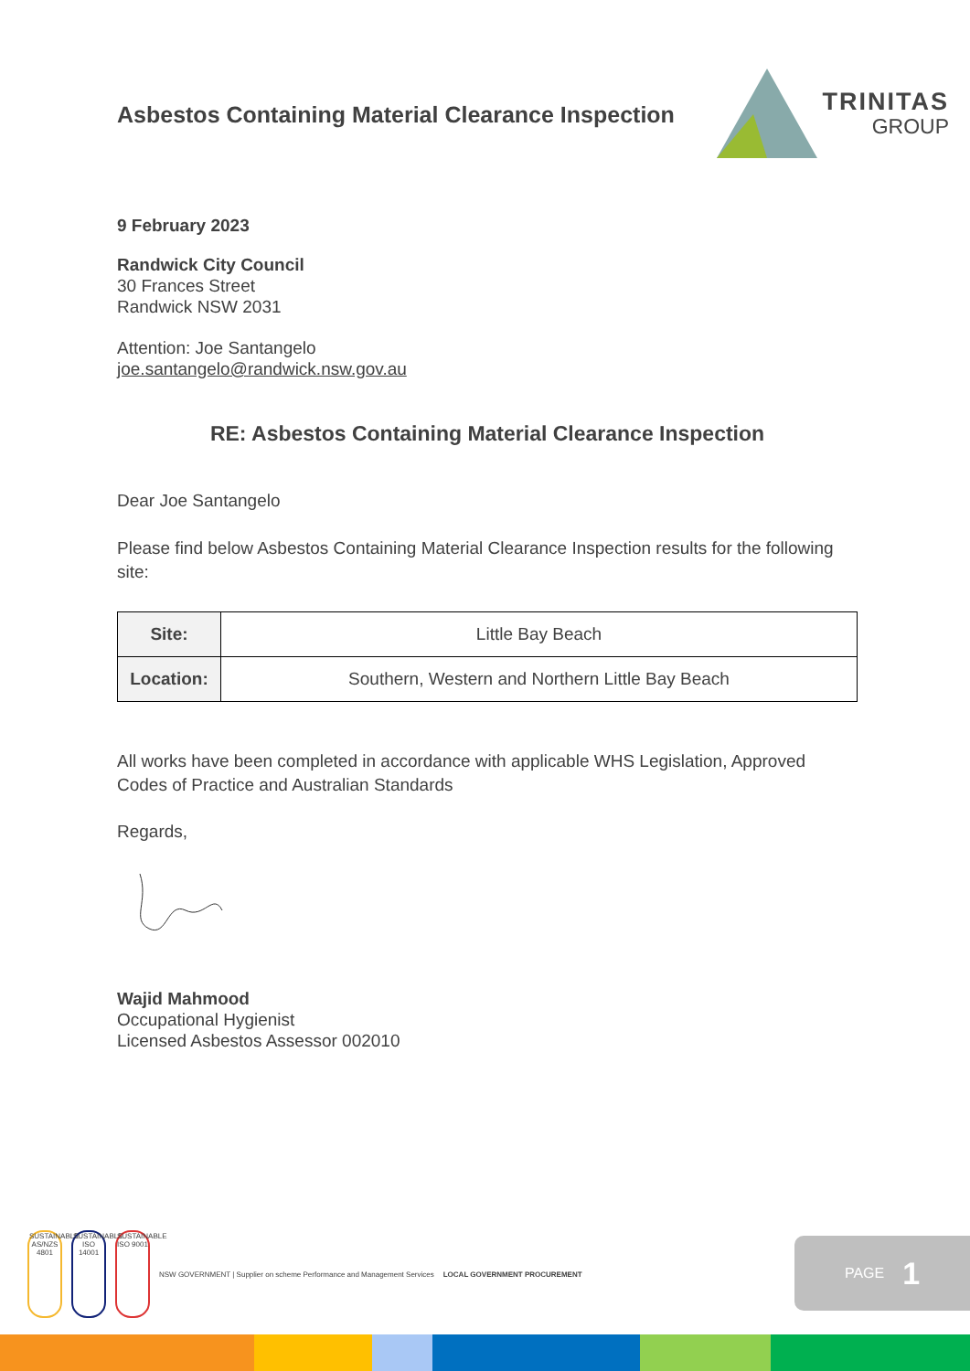Asbestos Containing Material Clearance Inspection
TRINITAS
GROUP
9 February 2023
Randwick City Council
30 Frances Street
Randwick NSW 2031
Attention: Joe Santangelo
joe.santangelo@randwick.nsw.gov.au
RE: Asbestos Containing Material Clearance Inspection
Dear Joe Santangelo
Please find below Asbestos Containing Material Clearance Inspection results for the following site:
| Site: | Little Bay Beach |
| Location: | Southern, Western and Northern Little Bay Beach |
All works have been completed in accordance with applicable WHS Legislation, Approved Codes of Practice and Australian Standards
Regards,
Wajid Mahmood
Occupational Hygienist
Licensed Asbestos Assessor 002010
SUSTAINABLE AS/NZS 4801
SUSTAINABLE ISO 14001
SUSTAINABLE ISO 9001
NSW GOVERNMENT | Supplier on scheme Performance and Management Services
LOCAL GOVERNMENT PROCUREMENT
PAGE 1